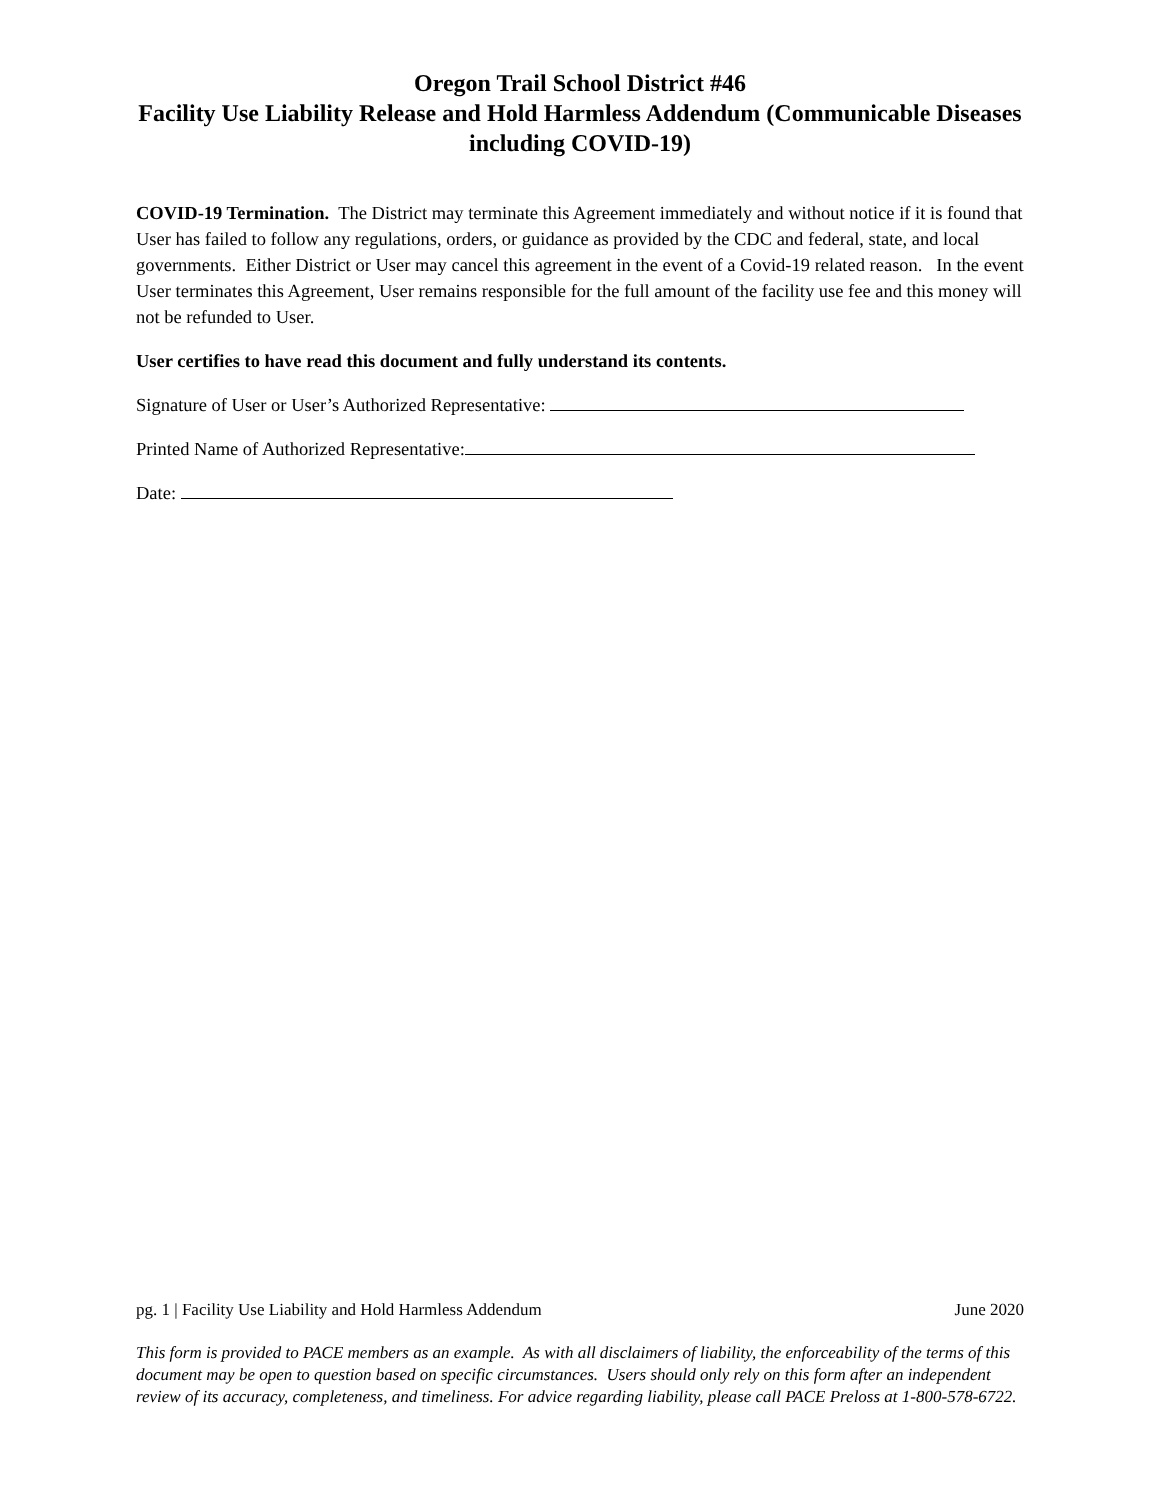Oregon Trail School District #46
Facility Use Liability Release and Hold Harmless Addendum (Communicable Diseases including COVID-19)
COVID-19 Termination. The District may terminate this Agreement immediately and without notice if it is found that User has failed to follow any regulations, orders, or guidance as provided by the CDC and federal, state, and local governments. Either District or User may cancel this agreement in the event of a Covid-19 related reason. In the event User terminates this Agreement, User remains responsible for the full amount of the facility use fee and this money will not be refunded to User.
User certifies to have read this document and fully understand its contents.
Signature of User or User’s Authorized Representative:
Printed Name of Authorized Representative:
Date:
pg. 1 | Facility Use Liability and Hold Harmless Addendum June 2020
This form is provided to PACE members as an example. As with all disclaimers of liability, the enforceability of the terms of this document may be open to question based on specific circumstances. Users should only rely on this form after an independent review of its accuracy, completeness, and timeliness. For advice regarding liability, please call PACE Preloss at 1-800-578-6722.